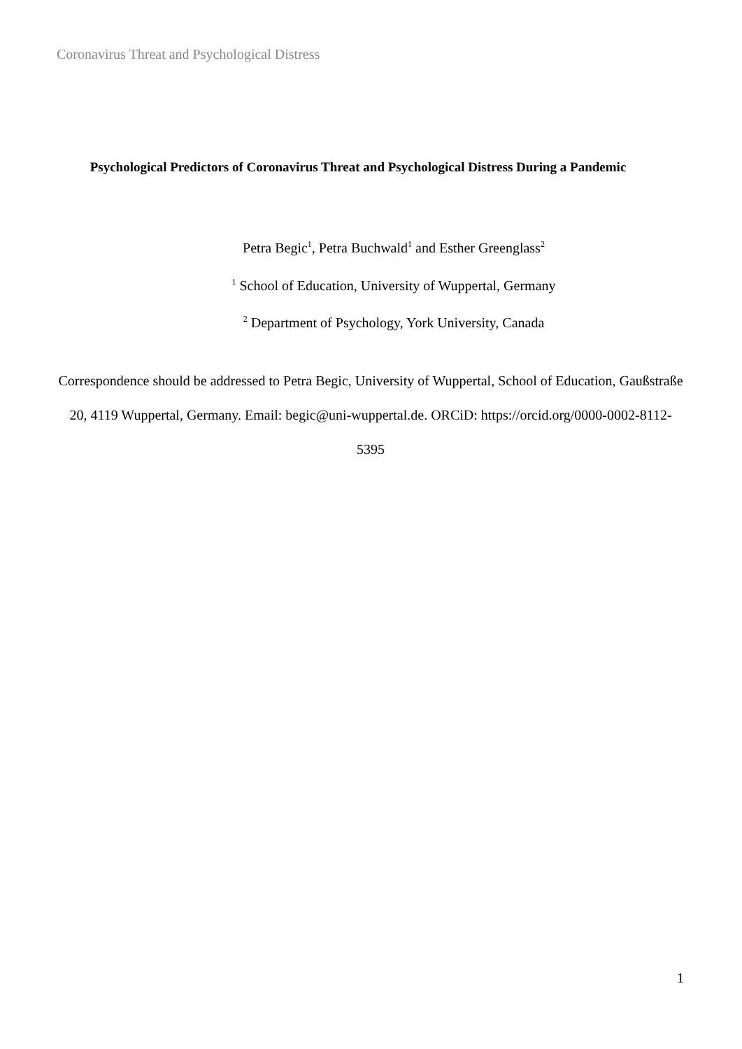Coronavirus Threat and Psychological Distress
Psychological Predictors of Coronavirus Threat and Psychological Distress During a Pandemic
Petra Begic<sup>1</sup>, Petra Buchwald<sup>1</sup> and Esther Greenglass<sup>2</sup>
<sup>1</sup> School of Education, University of Wuppertal, Germany
<sup>2</sup> Department of Psychology, York University, Canada
Correspondence should be addressed to Petra Begic, University of Wuppertal, School of Education, Gaußstraße 20, 4119 Wuppertal, Germany. Email: begic@uni-wuppertal.de. ORCiD: https://orcid.org/0000-0002-8112-5395
1